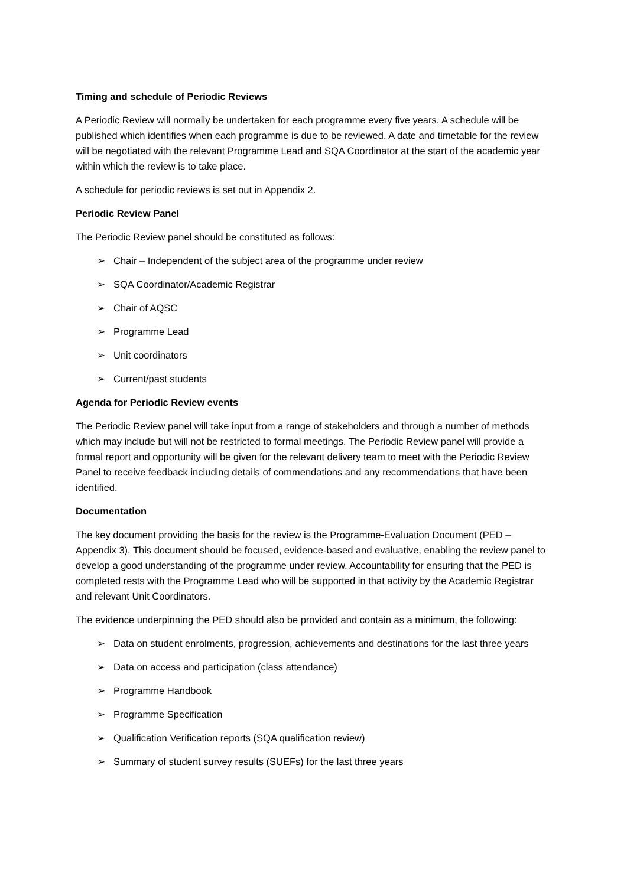Timing and schedule of Periodic Reviews
A Periodic Review will normally be undertaken for each programme every five years. A schedule will be published which identifies when each programme is due to be reviewed. A date and timetable for the review will be negotiated with the relevant Programme Lead and SQA Coordinator at the start of the academic year within which the review is to take place.
A schedule for periodic reviews is set out in Appendix 2.
Periodic Review Panel
The Periodic Review panel should be constituted as follows:
➢ Chair – Independent of the subject area of the programme under review
➢ SQA Coordinator/Academic Registrar
➢ Chair of AQSC
➢ Programme Lead
➢ Unit coordinators
➢ Current/past students
Agenda for Periodic Review events
The Periodic Review panel will take input from a range of stakeholders and through a number of methods which may include but will not be restricted to formal meetings. The Periodic Review panel will provide a formal report and opportunity will be given for the relevant delivery team to meet with the Periodic Review Panel to receive feedback including details of commendations and any recommendations that have been identified.
Documentation
The key document providing the basis for the review is the Programme-Evaluation Document (PED – Appendix 3). This document should be focused, evidence-based and evaluative, enabling the review panel to develop a good understanding of the programme under review. Accountability for ensuring that the PED is completed rests with the Programme Lead who will be supported in that activity by the Academic Registrar and relevant Unit Coordinators.
The evidence underpinning the PED should also be provided and contain as a minimum, the following:
➢ Data on student enrolments, progression, achievements and destinations for the last three years
➢ Data on access and participation (class attendance)
➢ Programme Handbook
➢ Programme Specification
➢ Qualification Verification reports (SQA qualification review)
➢ Summary of student survey results (SUEFs) for the last three years